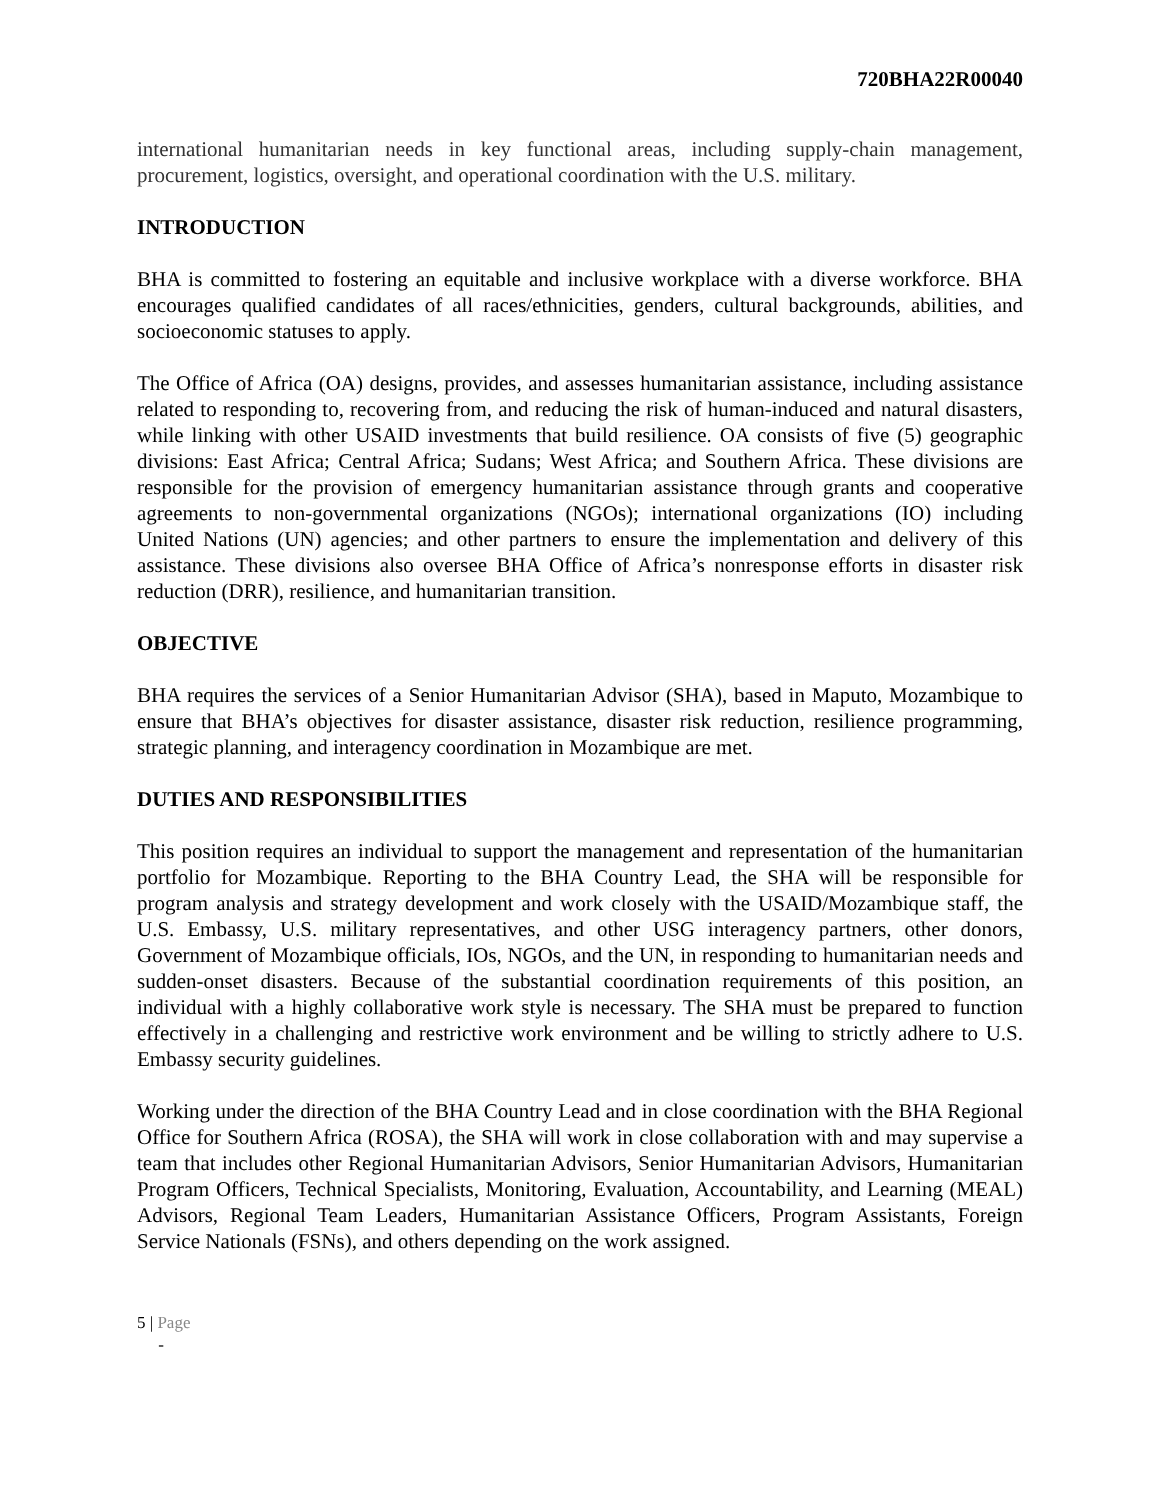720BHA22R00040
international humanitarian needs in key functional areas, including supply-chain management, procurement, logistics, oversight, and operational coordination with the U.S. military.
INTRODUCTION
BHA is committed to fostering an equitable and inclusive workplace with a diverse workforce. BHA encourages qualified candidates of all races/ethnicities, genders, cultural backgrounds, abilities, and socioeconomic statuses to apply.
The Office of Africa (OA) designs, provides, and assesses humanitarian assistance, including assistance related to responding to, recovering from, and reducing the risk of human-induced and natural disasters, while linking with other USAID investments that build resilience. OA consists of five (5) geographic divisions: East Africa; Central Africa; Sudans; West Africa; and Southern Africa. These divisions are responsible for the provision of emergency humanitarian assistance through grants and cooperative agreements to non-governmental organizations (NGOs); international organizations (IO) including United Nations (UN) agencies; and other partners to ensure the implementation and delivery of this assistance. These divisions also oversee BHA Office of Africa’s nonresponse efforts in disaster risk reduction (DRR), resilience, and humanitarian transition.
OBJECTIVE
BHA requires the services of a Senior Humanitarian Advisor (SHA), based in Maputo, Mozambique to ensure that BHA’s objectives for disaster assistance, disaster risk reduction, resilience programming, strategic planning, and interagency coordination in Mozambique are met.
DUTIES AND RESPONSIBILITIES
This position requires an individual to support the management and representation of the humanitarian portfolio for Mozambique. Reporting to the BHA Country Lead, the SHA will be responsible for program analysis and strategy development and work closely with the USAID/Mozambique staff, the U.S. Embassy, U.S. military representatives, and other USG interagency partners, other donors, Government of Mozambique officials, IOs, NGOs, and the UN, in responding to humanitarian needs and sudden-onset disasters. Because of the substantial coordination requirements of this position, an individual with a highly collaborative work style is necessary. The SHA must be prepared to function effectively in a challenging and restrictive work environment and be willing to strictly adhere to U.S. Embassy security guidelines.
Working under the direction of the BHA Country Lead and in close coordination with the BHA Regional Office for Southern Africa (ROSA), the SHA will work in close collaboration with and may supervise a team that includes other Regional Humanitarian Advisors, Senior Humanitarian Advisors, Humanitarian Program Officers, Technical Specialists, Monitoring, Evaluation, Accountability, and Learning (MEAL) Advisors, Regional Team Leaders, Humanitarian Assistance Officers, Program Assistants, Foreign Service Nationals (FSNs), and others depending on the work assigned.
5 | Page
-